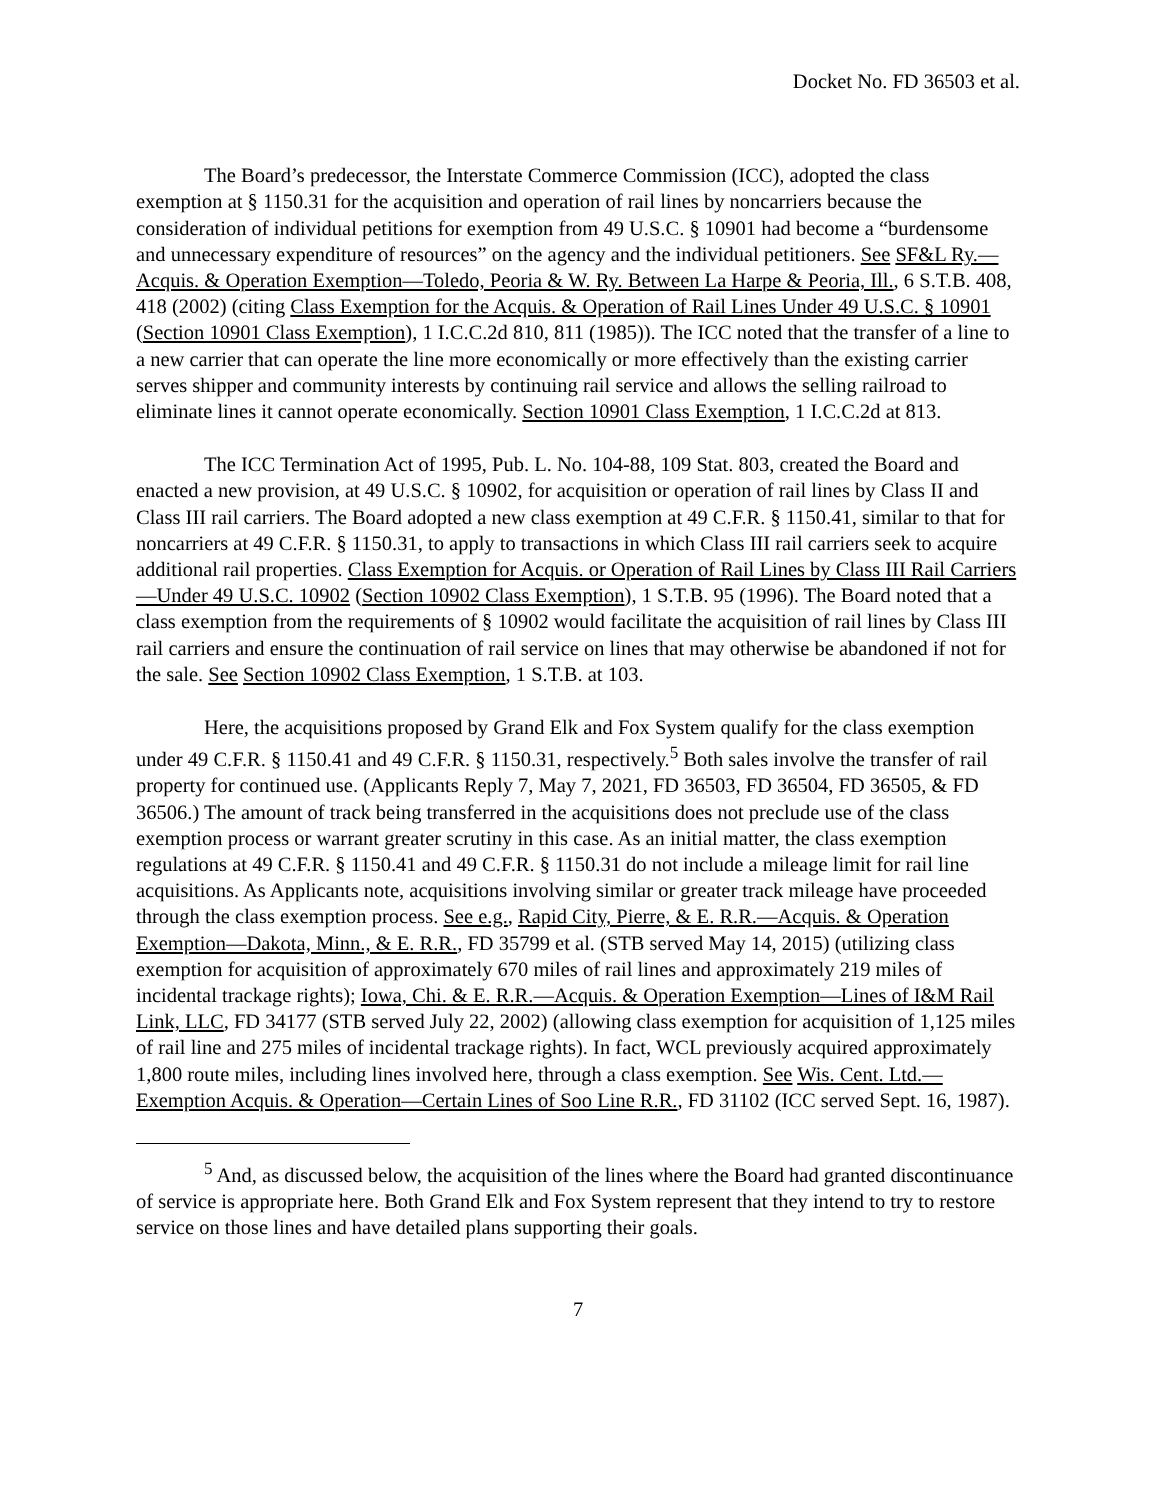Docket No. FD 36503 et al.
The Board’s predecessor, the Interstate Commerce Commission (ICC), adopted the class exemption at § 1150.31 for the acquisition and operation of rail lines by noncarriers because the consideration of individual petitions for exemption from 49 U.S.C. § 10901 had become a “burdensome and unnecessary expenditure of resources” on the agency and the individual petitioners. See SF&L Ry.—Acquis. & Operation Exemption—Toledo, Peoria & W. Ry. Between La Harpe & Peoria, Ill., 6 S.T.B. 408, 418 (2002) (citing Class Exemption for the Acquis. & Operation of Rail Lines Under 49 U.S.C. § 10901 (Section 10901 Class Exemption), 1 I.C.C.2d 810, 811 (1985)). The ICC noted that the transfer of a line to a new carrier that can operate the line more economically or more effectively than the existing carrier serves shipper and community interests by continuing rail service and allows the selling railroad to eliminate lines it cannot operate economically. Section 10901 Class Exemption, 1 I.C.C.2d at 813.
The ICC Termination Act of 1995, Pub. L. No. 104-88, 109 Stat. 803, created the Board and enacted a new provision, at 49 U.S.C. § 10902, for acquisition or operation of rail lines by Class II and Class III rail carriers. The Board adopted a new class exemption at 49 C.F.R. § 1150.41, similar to that for noncarriers at 49 C.F.R. § 1150.31, to apply to transactions in which Class III rail carriers seek to acquire additional rail properties. Class Exemption for Acquis. or Operation of Rail Lines by Class III Rail Carriers—Under 49 U.S.C. 10902 (Section 10902 Class Exemption), 1 S.T.B. 95 (1996). The Board noted that a class exemption from the requirements of § 10902 would facilitate the acquisition of rail lines by Class III rail carriers and ensure the continuation of rail service on lines that may otherwise be abandoned if not for the sale. See Section 10902 Class Exemption, 1 S.T.B. at 103.
Here, the acquisitions proposed by Grand Elk and Fox System qualify for the class exemption under 49 C.F.R. § 1150.41 and 49 C.F.R. § 1150.31, respectively.<sup>5</sup> Both sales involve the transfer of rail property for continued use. (Applicants Reply 7, May 7, 2021, FD 36503, FD 36504, FD 36505, & FD 36506.) The amount of track being transferred in the acquisitions does not preclude use of the class exemption process or warrant greater scrutiny in this case. As an initial matter, the class exemption regulations at 49 C.F.R. § 1150.41 and 49 C.F.R. § 1150.31 do not include a mileage limit for rail line acquisitions. As Applicants note, acquisitions involving similar or greater track mileage have proceeded through the class exemption process. See e.g., Rapid City, Pierre, & E. R.R.—Acquis. & Operation Exemption—Dakota, Minn., & E. R.R., FD 35799 et al. (STB served May 14, 2015) (utilizing class exemption for acquisition of approximately 670 miles of rail lines and approximately 219 miles of incidental trackage rights); Iowa, Chi. & E. R.R.—Acquis. & Operation Exemption—Lines of I&M Rail Link, LLC, FD 34177 (STB served July 22, 2002) (allowing class exemption for acquisition of 1,125 miles of rail line and 275 miles of incidental trackage rights). In fact, WCL previously acquired approximately 1,800 route miles, including lines involved here, through a class exemption. See Wis. Cent. Ltd.—Exemption Acquis. & Operation—Certain Lines of Soo Line R.R., FD 31102 (ICC served Sept. 16, 1987).
<sup>5</sup> And, as discussed below, the acquisition of the lines where the Board had granted discontinuance of service is appropriate here. Both Grand Elk and Fox System represent that they intend to try to restore service on those lines and have detailed plans supporting their goals.
7